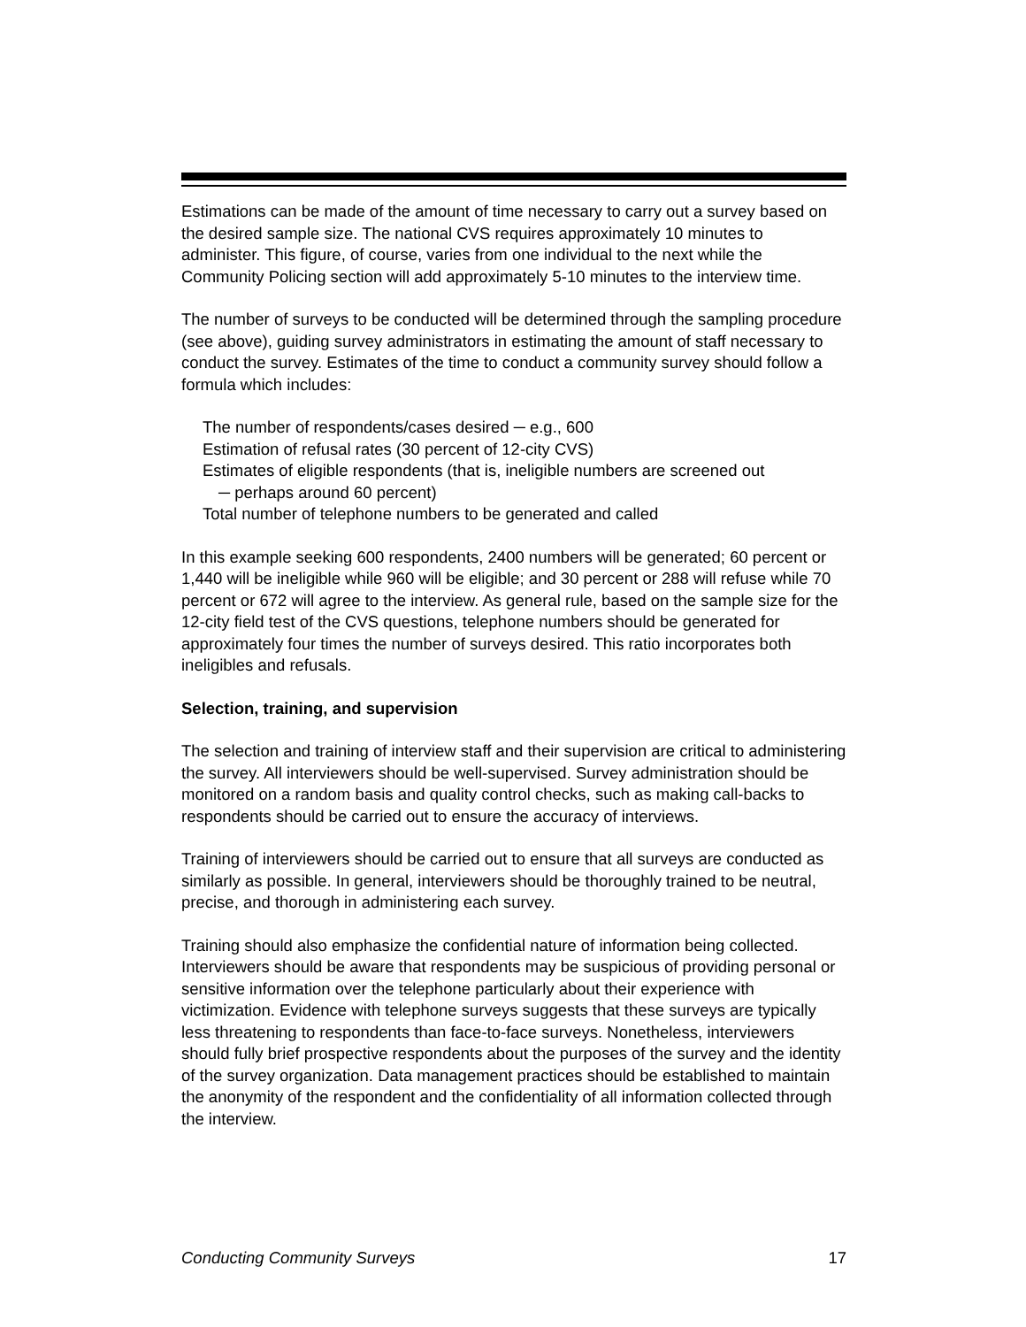Estimations can be made of the amount of time necessary to carry out a survey based on the desired sample size. The national CVS requires approximately 10 minutes to administer. This figure, of course, varies from one individual to the next while the Community Policing section will add approximately 5-10 minutes to the interview time.
The number of surveys to be conducted will be determined through the sampling procedure (see above), guiding survey administrators in estimating the amount of staff necessary to conduct the survey. Estimates of the time to conduct a community survey should follow a formula which includes:
The number of respondents/cases desired ─ e.g., 600
Estimation of refusal rates (30 percent of 12-city CVS)
Estimates of eligible respondents (that is, ineligible numbers are screened out
─ perhaps around 60 percent)
Total number of telephone numbers to be generated and called
In this example seeking 600 respondents, 2400 numbers will be generated; 60 percent or 1,440 will be ineligible while 960 will be eligible; and 30 percent or 288 will refuse while 70 percent or 672 will agree to the interview. As general rule, based on the sample size for the 12-city field test of the CVS questions, telephone numbers should be generated for approximately four times the number of surveys desired. This ratio incorporates both ineligibles and refusals.
Selection, training, and supervision
The selection and training of interview staff and their supervision are critical to administering the survey. All interviewers should be well-supervised. Survey administration should be monitored on a random basis and quality control checks, such as making call-backs to respondents should be carried out to ensure the accuracy of interviews.
Training of interviewers should be carried out to ensure that all surveys are conducted as similarly as possible. In general, interviewers should be thoroughly trained to be neutral, precise, and thorough in administering each survey.
Training should also emphasize the confidential nature of information being collected. Interviewers should be aware that respondents may be suspicious of providing personal or sensitive information over the telephone particularly about their experience with victimization. Evidence with telephone surveys suggests that these surveys are typically less threatening to respondents than face-to-face surveys. Nonetheless, interviewers should fully brief prospective respondents about the purposes of the survey and the identity of the survey organization. Data management practices should be established to maintain the anonymity of the respondent and the confidentiality of all information collected through the interview.
Conducting Community Surveys 17